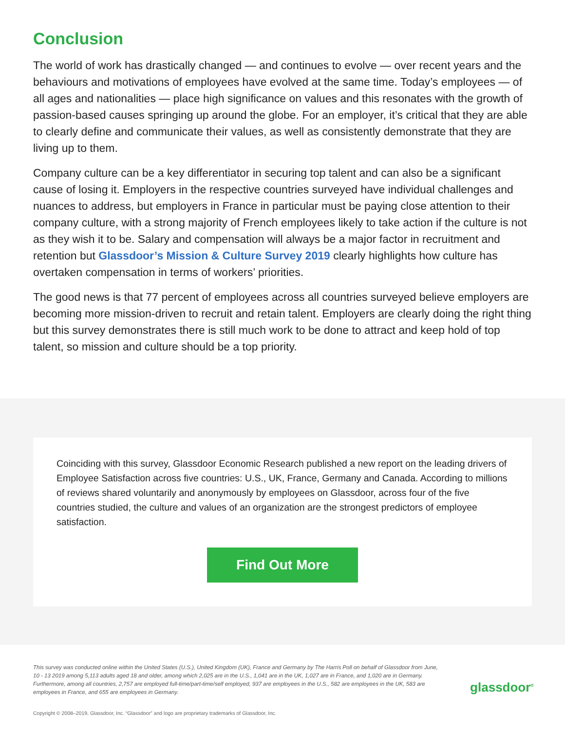Conclusion
The world of work has drastically changed — and continues to evolve — over recent years and the behaviours and motivations of employees have evolved at the same time. Today’s employees — of all ages and nationalities — place high significance on values and this resonates with the growth of passion-based causes springing up around the globe. For an employer, it’s critical that they are able to clearly define and communicate their values, as well as consistently demonstrate that they are living up to them.
Company culture can be a key differentiator in securing top talent and can also be a significant cause of losing it. Employers in the respective countries surveyed have individual challenges and nuances to address, but employers in France in particular must be paying close attention to their company culture, with a strong majority of French employees likely to take action if the culture is not as they wish it to be. Salary and compensation will always be a major factor in recruitment and retention but Glassdoor’s Mission & Culture Survey 2019 clearly highlights how culture has overtaken compensation in terms of workers’ priorities.
The good news is that 77 percent of employees across all countries surveyed believe employers are becoming more mission-driven to recruit and retain talent. Employers are clearly doing the right thing but this survey demonstrates there is still much work to be done to attract and keep hold of top talent, so mission and culture should be a top priority.
Coinciding with this survey, Glassdoor Economic Research published a new report on the leading drivers of Employee Satisfaction across five countries: U.S., UK, France, Germany and Canada. According to millions of reviews shared voluntarily and anonymously by employees on Glassdoor, across four of the five countries studied, the culture and values of an organization are the strongest predictors of employee satisfaction.
Find Out More
This survey was conducted online within the United States (U.S.), United Kingdom (UK), France and Germany by The Harris Poll on behalf of Glassdoor from June, 10 - 13 2019 among 5,113 adults aged 18 and older, among which 2,025 are in the U.S., 1,041 are in the UK, 1,027 are in France, and 1,020 are in Germany. Furthermore, among all countries, 2,757 are employed full-time/part-time/self employed, 937 are employees in the U.S., 582 are employees in the UK, 583 are employees in France, and 655 are employees in Germany.
glassdoor<sup>®</sup>
Copyright © 2008–2019, Glassdoor, Inc. “Glassdoor” and logo are proprietary trademarks of Glassdoor, Inc.